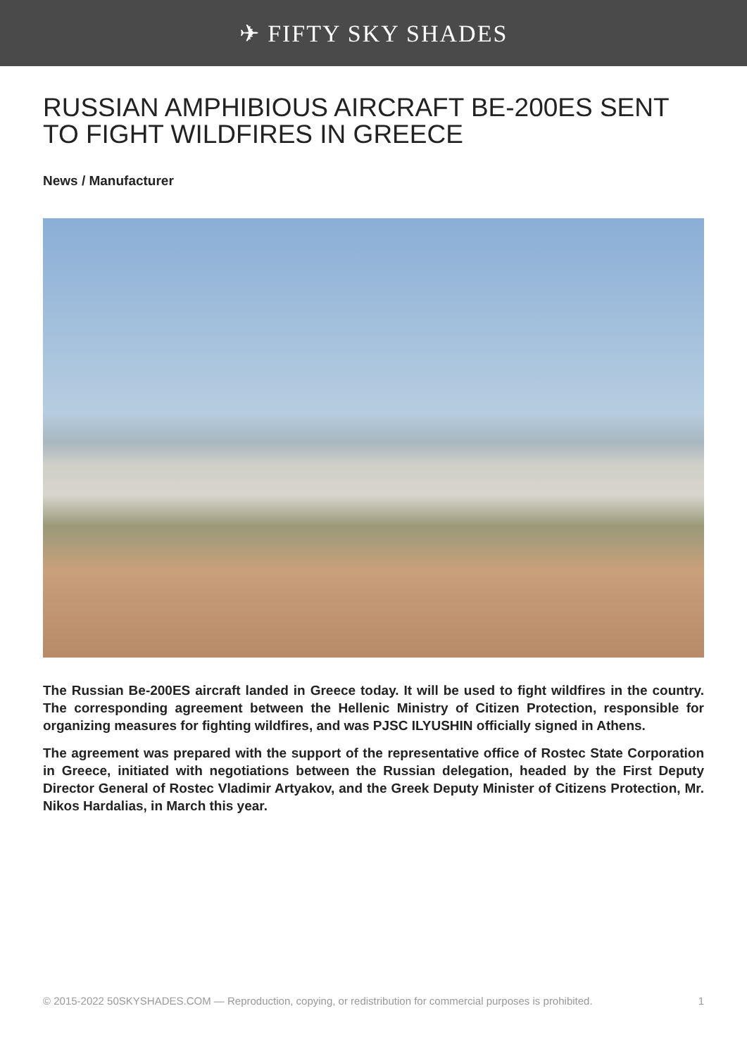✈ FIFTY SKY SHADES
RUSSIAN AMPHIBIOUS AIRCRAFT BE-200ES SENT TO FIGHT WILDFIRES IN GREECE
News / Manufacturer
The Russian Be-200ES aircraft landed in Greece today. It will be used to fight wildfires in the country. The corresponding agreement between the Hellenic Ministry of Citizen Protection, responsible for organizing measures for fighting wildfires, and was PJSC ILYUSHIN officially signed in Athens.
The agreement was prepared with the support of the representative office of Rostec State Corporation in Greece, initiated with negotiations between the Russian delegation, headed by the First Deputy Director General of Rostec Vladimir Artyakov, and the Greek Deputy Minister of Citizens Protection, Mr. Nikos Hardalias, in March this year.
© 2015-2022 50SKYSHADES.COM — Reproduction, copying, or redistribution for commercial purposes is prohibited. 1